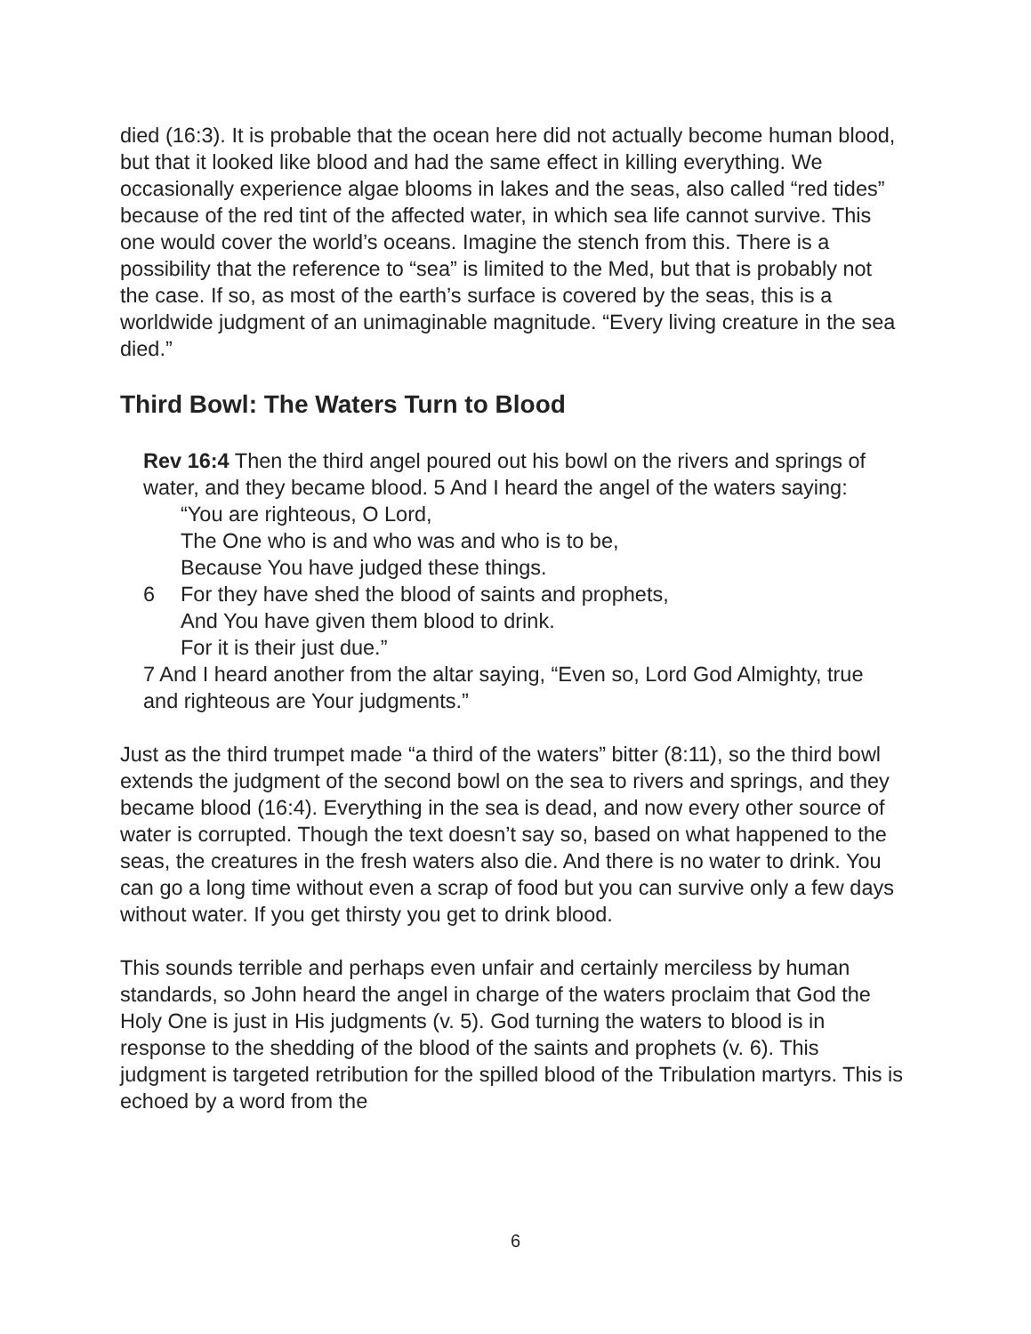died (16:3). It is probable that the ocean here did not actually become human blood, but that it looked like blood and had the same effect in killing everything. We occasionally experience algae blooms in lakes and the seas, also called “red tides” because of the red tint of the affected water, in which sea life cannot survive. This one would cover the world’s oceans. Imagine the stench from this. There is a possibility that the reference to “sea” is limited to the Med, but that is probably not the case. If so, as most of the earth’s surface is covered by the seas, this is a worldwide judgment of an unimaginable magnitude. “Every living creature in the sea died.”
Third Bowl: The Waters Turn to Blood
Rev 16:4 Then the third angel poured out his bowl on the rivers and springs of water, and they became blood. 5 And I heard the angel of the waters saying:
“You are righteous, O Lord,
The One who is and who was and who is to be,
Because You have judged these things.
6 For they have shed the blood of saints and prophets,
And You have given them blood to drink.
For it is their just due.”
7 And I heard another from the altar saying, “Even so, Lord God Almighty, true and righteous are Your judgments.”
Just as the third trumpet made “a third of the waters” bitter (8:11), so the third bowl extends the judgment of the second bowl on the sea to rivers and springs, and they became blood (16:4). Everything in the sea is dead, and now every other source of water is corrupted. Though the text doesn’t say so, based on what happened to the seas, the creatures in the fresh waters also die. And there is no water to drink. You can go a long time without even a scrap of food but you can survive only a few days without water. If you get thirsty you get to drink blood.
This sounds terrible and perhaps even unfair and certainly merciless by human standards, so John heard the angel in charge of the waters proclaim that God the Holy One is just in His judgments (v. 5). God turning the waters to blood is in response to the shedding of the blood of the saints and prophets (v. 6). This judgment is targeted retribution for the spilled blood of the Tribulation martyrs. This is echoed by a word from the
6